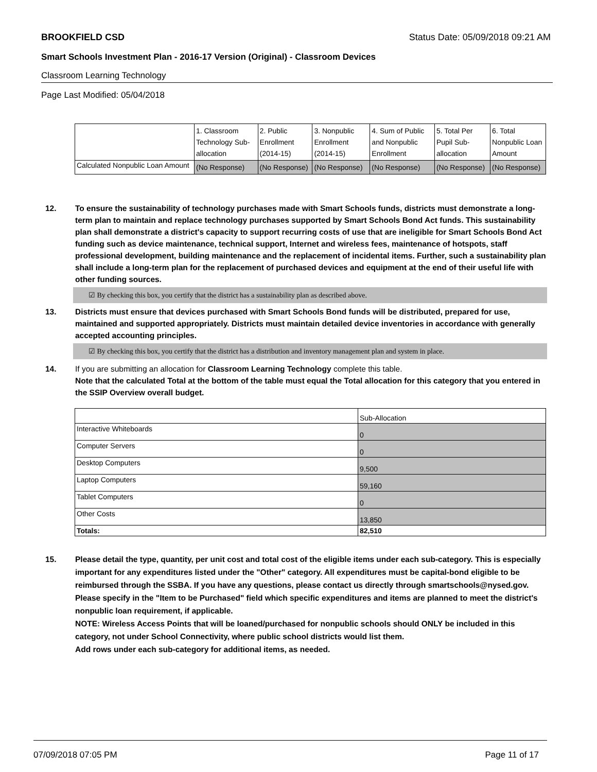BROOKFIELD CSD Status Date: 05/09/2018 09:21 AM
Smart Schools Investment Plan - 2016-17 Version (Original) - Classroom Devices
Classroom Learning Technology
Page Last Modified: 05/04/2018
| | 1. Classroom Technology Sub-allocation | 2. Public Enrollment (2014-15) | 3. Nonpublic Enrollment (2014-15) | 4. Sum of Public and Nonpublic Enrollment | 5. Total Per Pupil Sub-allocation | 6. Total Nonpublic Loan Amount |
| --- | --- | --- | --- | --- | --- | --- |
| Calculated Nonpublic Loan Amount | (No Response) | (No Response) | (No Response) | (No Response) | (No Response) | (No Response) |
12.
To ensure the sustainability of technology purchases made with Smart Schools funds, districts must demonstrate a long-term plan to maintain and replace technology purchases supported by Smart Schools Bond Act funds. This sustainability plan shall demonstrate a district's capacity to support recurring costs of use that are ineligible for Smart Schools Bond Act funding such as device maintenance, technical support, Internet and wireless fees, maintenance of hotspots, staff professional development, building maintenance and the replacement of incidental items. Further, such a sustainability plan shall include a long-term plan for the replacement of purchased devices and equipment at the end of their useful life with other funding sources.
☑ By checking this box, you certify that the district has a sustainability plan as described above.
13.
Districts must ensure that devices purchased with Smart Schools Bond funds will be distributed, prepared for use, maintained and supported appropriately. Districts must maintain detailed device inventories in accordance with generally accepted accounting principles.
☑ By checking this box, you certify that the district has a distribution and inventory management plan and system in place.
14.
If you are submitting an allocation for Classroom Learning Technology complete this table.
Note that the calculated Total at the bottom of the table must equal the Total allocation for this category that you entered in the SSIP Overview overall budget.
| | Sub-Allocation |
| --- | --- |
| Interactive Whiteboards | 0 |
| Computer Servers | 0 |
| Desktop Computers | 9,500 |
| Laptop Computers | 59,160 |
| Tablet Computers | 0 |
| Other Costs | 13,850 |
| Totals: | 82,510 |
15.
Please detail the type, quantity, per unit cost and total cost of the eligible items under each sub-category. This is especially important for any expenditures listed under the "Other" category. All expenditures must be capital-bond eligible to be reimbursed through the SSBA. If you have any questions, please contact us directly through smartschools@nysed.gov.
Please specify in the "Item to be Purchased" field which specific expenditures and items are planned to meet the district's nonpublic loan requirement, if applicable.
NOTE: Wireless Access Points that will be loaned/purchased for nonpublic schools should ONLY be included in this category, not under School Connectivity, where public school districts would list them.
Add rows under each sub-category for additional items, as needed.
07/09/2018 07:05 PM Page 11 of 17